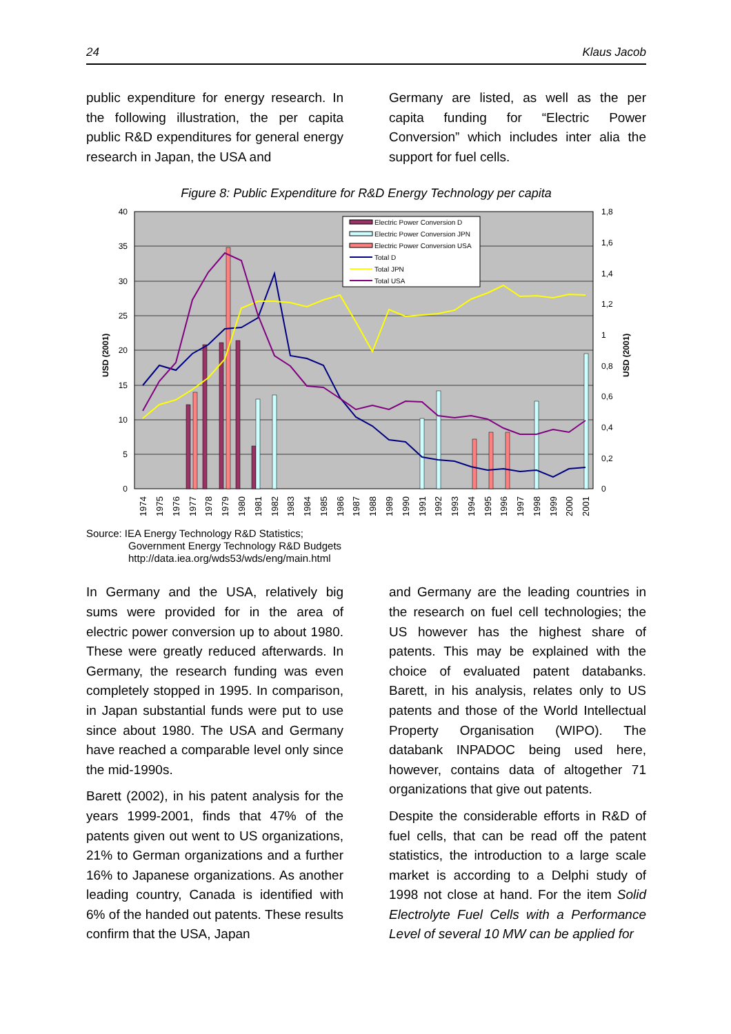24 Klaus Jacob
public expenditure for energy research. In the following illustration, the per capita public R&D expenditures for general energy research in Japan, the USA and
Germany are listed, as well as the per capita funding for “Electric Power Conversion” which includes inter alia the support for fuel cells.
Figure 8: Public Expenditure for R&D Energy Technology per capita
40
35
30
25
20
15
10
5
0
1,8
1,6
1,4
1,2
1
0,8
0,6
0,4
0,2
0
USD (2001)
USD (2001)
1974
1975
1976
1977
1978
1979
1980
1981
1982
1983
1984
1985
1986
1987
1988
1989
1990
1991
1992
1993
1994
1995
1996
1997
1998
1999
2000
2001
Electric Power Conversion D
Electric Power Conversion JPN
Electric Power Conversion USA
Total D
Total JPN
Total USA
Source: IEA Energy Technology R&D Statistics;
Government Energy Technology R&D Budgets
http://data.iea.org/wds53/wds/eng/main.html
In Germany and the USA, relatively big sums were provided for in the area of electric power conversion up to about 1980. These were greatly reduced afterwards. In Germany, the research funding was even completely stopped in 1995. In comparison, in Japan substantial funds were put to use since about 1980. The USA and Germany have reached a comparable level only since the mid-1990s.
Barett (2002), in his patent analysis for the years 1999-2001, finds that 47% of the patents given out went to US organizations, 21% to German organizations and a further 16% to Japanese organizations. As another leading country, Canada is identified with 6% of the handed out patents. These results confirm that the USA, Japan
and Germany are the leading countries in the research on fuel cell technologies; the US however has the highest share of patents. This may be explained with the choice of evaluated patent databanks. Barett, in his analysis, relates only to US patents and those of the World Intellectual Property Organisation (WIPO). The databank INPADOC being used here, however, contains data of altogether 71 organizations that give out patents.
Despite the considerable efforts in R&D of fuel cells, that can be read off the patent statistics, the introduction to a large scale market is according to a Delphi study of 1998 not close at hand. For the item Solid Electrolyte Fuel Cells with a Performance Level of several 10 MW can be applied for